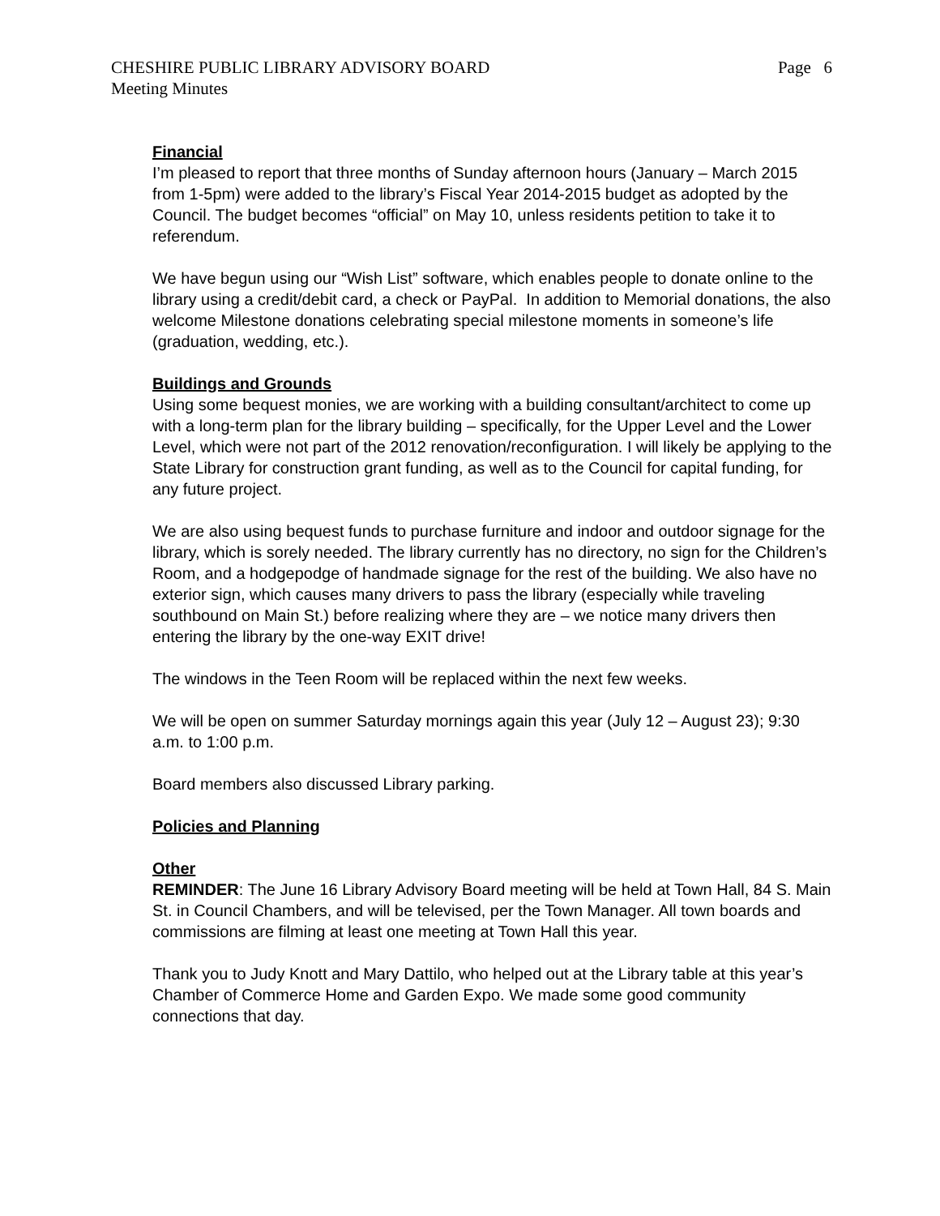CHESHIRE PUBLIC LIBRARY ADVISORY BOARD
Page 6
Meeting Minutes
Financial
I’m pleased to report that three months of Sunday afternoon hours (January – March 2015 from 1-5pm) were added to the library’s Fiscal Year 2014-2015 budget as adopted by the Council. The budget becomes “official” on May 10, unless residents petition to take it to referendum.
We have begun using our “Wish List” software, which enables people to donate online to the library using a credit/debit card, a check or PayPal. In addition to Memorial donations, the also welcome Milestone donations celebrating special milestone moments in someone’s life (graduation, wedding, etc.).
Buildings and Grounds
Using some bequest monies, we are working with a building consultant/architect to come up with a long-term plan for the library building – specifically, for the Upper Level and the Lower Level, which were not part of the 2012 renovation/reconfiguration. I will likely be applying to the State Library for construction grant funding, as well as to the Council for capital funding, for any future project.
We are also using bequest funds to purchase furniture and indoor and outdoor signage for the library, which is sorely needed. The library currently has no directory, no sign for the Children’s Room, and a hodgepodge of handmade signage for the rest of the building. We also have no exterior sign, which causes many drivers to pass the library (especially while traveling southbound on Main St.) before realizing where they are – we notice many drivers then entering the library by the one-way EXIT drive!
The windows in the Teen Room will be replaced within the next few weeks.
We will be open on summer Saturday mornings again this year (July 12 – August 23); 9:30 a.m. to 1:00 p.m.
Board members also discussed Library parking.
Policies and Planning
Other
REMINDER: The June 16 Library Advisory Board meeting will be held at Town Hall, 84 S. Main St. in Council Chambers, and will be televised, per the Town Manager. All town boards and commissions are filming at least one meeting at Town Hall this year.
Thank you to Judy Knott and Mary Dattilo, who helped out at the Library table at this year’s Chamber of Commerce Home and Garden Expo. We made some good community connections that day.